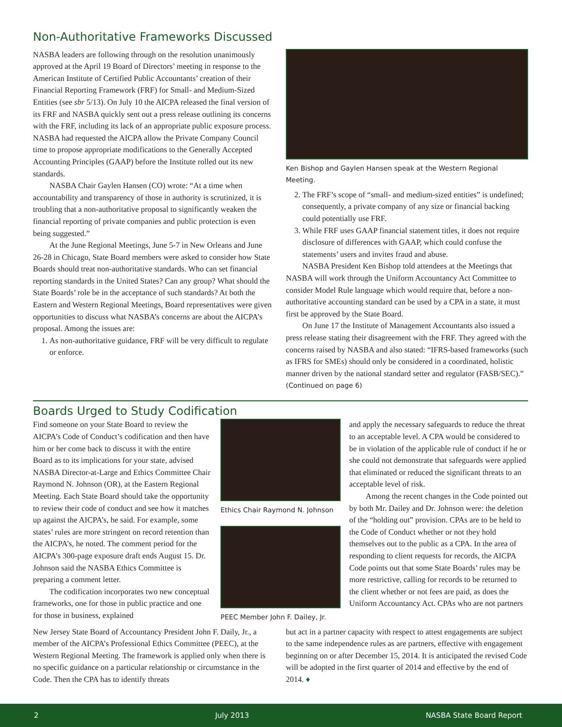Non-Authoritative Frameworks Discussed
NASBA leaders are following through on the resolution unanimously approved at the April 19 Board of Directors’ meeting in response to the American Institute of Certified Public Accountants’ creation of their Financial Reporting Framework (FRF) for Small- and Medium-Sized Entities (see sbr 5/13). On July 10 the AICPA released the final version of its FRF and NASBA quickly sent out a press release outlining its concerns with the FRF, including its lack of an appropriate public exposure process. NASBA had requested the AICPA allow the Private Company Council time to propose appropriate modifications to the Generally Accepted Accounting Principles (GAAP) before the Institute rolled out its new standards.
NASBA Chair Gaylen Hansen (CO) wrote: “At a time when accountability and transparency of those in authority is scrutinized, it is troubling that a non-authoritative proposal to significantly weaken the financial reporting of private companies and public protection is even being suggested.”
At the June Regional Meetings, June 5-7 in New Orleans and June 26-28 in Chicago, State Board members were asked to consider how State Boards should treat non-authoritative standards. Who can set financial reporting standards in the United States? Can any group? What should the State Boards’ role be in the acceptance of such standards? At both the Eastern and Western Regional Meetings, Board representatives were given opportunities to discuss what NASBA’s concerns are about the AICPA’s proposal. Among the issues are:
1. As non-authoritative guidance, FRF will be very difficult to regulate or enforce.
Ken Bishop and Gaylen Hansen speak at the Western Regional Meeting.
2. The FRF’s scope of “small- and medium-sized entities” is undefined; consequently, a private company of any size or financial backing could potentially use FRF.
3. While FRF uses GAAP financial statement titles, it does not require disclosure of differences with GAAP, which could confuse the statements’ users and invites fraud and abuse.
NASBA President Ken Bishop told attendees at the Meetings that NASBA will work through the Uniform Accountancy Act Committee to consider Model Rule language which would require that, before a non-authoritative accounting standard can be used by a CPA in a state, it must first be approved by the State Board.
On June 17 the Institute of Management Accountants also issued a press release stating their disagreement with the FRF. They agreed with the concerns raised by NASBA and also stated: “IFRS-based frameworks (such as IFRS for SMEs) should only be considered in a coordinated, holistic manner driven by the national standard setter and regulator (FASB/SEC).” (Continued on page 6)
Boards Urged to Study Codification
Find someone on your State Board to review the AICPA’s Code of Conduct’s codification and then have him or her come back to discuss it with the entire Board as to its implications for your state, advised NASBA Director-at-Large and Ethics Committee Chair Raymond N. Johnson (OR), at the Eastern Regional Meeting. Each State Board should take the opportunity to review their code of conduct and see how it matches up against the AICPA’s, he said. For example, some states’ rules are more stringent on record retention than the AICPA’s, he noted. The comment period for the AICPA’s 300-page exposure draft ends August 15. Dr. Johnson said the NASBA Ethics Committee is preparing a comment letter.
The codification incorporates two new conceptual frameworks, one for those in public practice and one for those in business, explained
Ethics Chair Raymond N. Johnson
PEEC Member John F. Dailey, Jr.
and apply the necessary safeguards to reduce the threat to an acceptable level. A CPA would be considered to be in violation of the applicable rule of conduct if he or she could not demonstrate that safeguards were applied that eliminated or reduced the significant threats to an acceptable level of risk.
Among the recent changes in the Code pointed out by both Mr. Dailey and Dr. Johnson were: the deletion of the “holding out” provision. CPAs are to be held to the Code of Conduct whether or not they hold themselves out to the public as a CPA. In the area of responding to client requests for records, the AICPA Code points out that some State Boards’ rules may be more restrictive, calling for records to be returned to the client whether or not fees are paid, as does the Uniform Accountancy Act. CPAs who are not partners
New Jersey State Board of Accountancy President John F. Daily, Jr., a member of the AICPA’s Professional Ethics Committee (PEEC), at the Western Regional Meeting. The framework is applied only when there is no specific guidance on a particular relationship or circumstance in the Code. Then the CPA has to identify threats
but act in a partner capacity with respect to attest engagements are subject to the same independence rules as are partners, effective with engagement beginning on or after December 15, 2014. It is anticipated the revised Code will be adopted in the first quarter of 2014 and effective by the end of 2014. ♦
2 July 2013 NASBA State Board Report